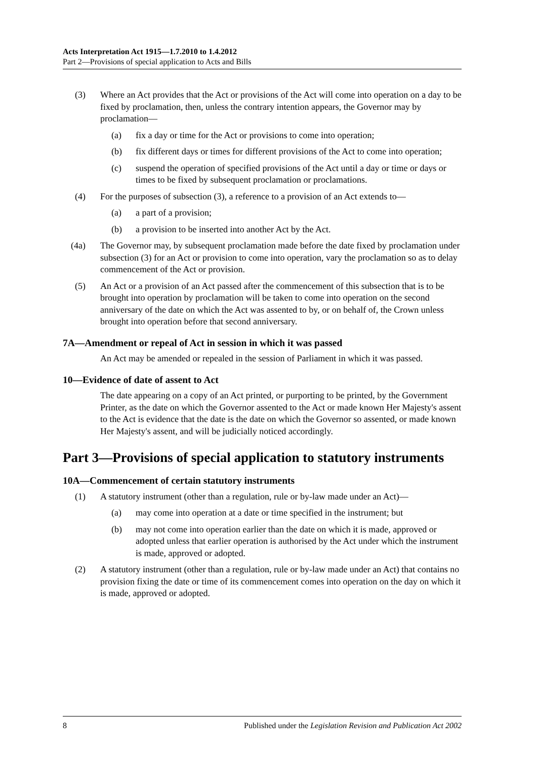Acts Interpretation Act 1915—1.7.2010 to 1.4.2012
Part 2—Provisions of special application to Acts and Bills
(3) Where an Act provides that the Act or provisions of the Act will come into operation on a day to be fixed by proclamation, then, unless the contrary intention appears, the Governor may by proclamation—
(a) fix a day or time for the Act or provisions to come into operation;
(b) fix different days or times for different provisions of the Act to come into operation;
(c) suspend the operation of specified provisions of the Act until a day or time or days or times to be fixed by subsequent proclamation or proclamations.
(4) For the purposes of subsection (3), a reference to a provision of an Act extends to—
(a) a part of a provision;
(b) a provision to be inserted into another Act by the Act.
(4a) The Governor may, by subsequent proclamation made before the date fixed by proclamation under subsection (3) for an Act or provision to come into operation, vary the proclamation so as to delay commencement of the Act or provision.
(5) An Act or a provision of an Act passed after the commencement of this subsection that is to be brought into operation by proclamation will be taken to come into operation on the second anniversary of the date on which the Act was assented to by, or on behalf of, the Crown unless brought into operation before that second anniversary.
7A—Amendment or repeal of Act in session in which it was passed
An Act may be amended or repealed in the session of Parliament in which it was passed.
10—Evidence of date of assent to Act
The date appearing on a copy of an Act printed, or purporting to be printed, by the Government Printer, as the date on which the Governor assented to the Act or made known Her Majesty's assent to the Act is evidence that the date is the date on which the Governor so assented, or made known Her Majesty's assent, and will be judicially noticed accordingly.
Part 3—Provisions of special application to statutory instruments
10A—Commencement of certain statutory instruments
(1) A statutory instrument (other than a regulation, rule or by-law made under an Act)—
(a) may come into operation at a date or time specified in the instrument; but
(b) may not come into operation earlier than the date on which it is made, approved or adopted unless that earlier operation is authorised by the Act under which the instrument is made, approved or adopted.
(2) A statutory instrument (other than a regulation, rule or by-law made under an Act) that contains no provision fixing the date or time of its commencement comes into operation on the day on which it is made, approved or adopted.
8 Published under the Legislation Revision and Publication Act 2002